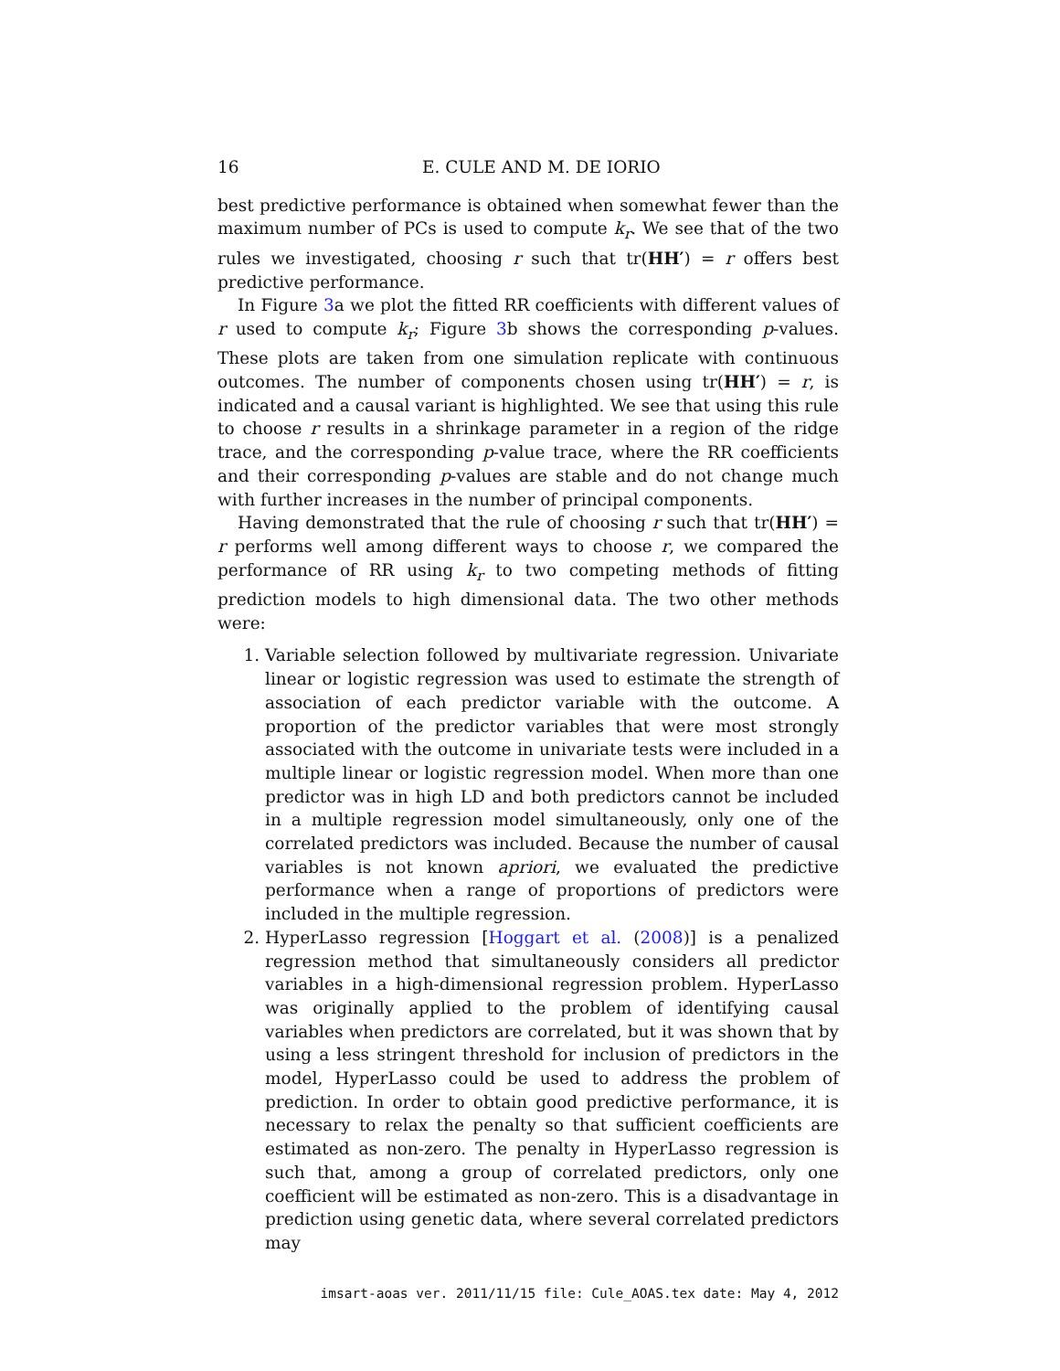16 E. CULE AND M. DE IORIO
best predictive performance is obtained when somewhat fewer than the maximum number of PCs is used to compute k<sub>r</sub>. We see that of the two rules we investigated, choosing r such that tr(HH′) = r offers best predictive performance.
In Figure 3a we plot the fitted RR coefficients with different values of r used to compute k<sub>r</sub>; Figure 3b shows the corresponding p-values. These plots are taken from one simulation replicate with continuous outcomes. The number of components chosen using tr(HH′) = r, is indicated and a causal variant is highlighted. We see that using this rule to choose r results in a shrinkage parameter in a region of the ridge trace, and the corresponding p-value trace, where the RR coefficients and their corresponding p-values are stable and do not change much with further increases in the number of principal components.
Having demonstrated that the rule of choosing r such that tr(HH′) = r performs well among different ways to choose r, we compared the performance of RR using k<sub>r</sub> to two competing methods of fitting prediction models to high dimensional data. The two other methods were:
1. Variable selection followed by multivariate regression. Univariate linear or logistic regression was used to estimate the strength of association of each predictor variable with the outcome. A proportion of the predictor variables that were most strongly associated with the outcome in univariate tests were included in a multiple linear or logistic regression model. When more than one predictor was in high LD and both predictors cannot be included in a multiple regression model simultaneously, only one of the correlated predictors was included. Because the number of causal variables is not known apriori, we evaluated the predictive performance when a range of proportions of predictors were included in the multiple regression.
2. HyperLasso regression [Hoggart et al. (2008)] is a penalized regression method that simultaneously considers all predictor variables in a high-dimensional regression problem. HyperLasso was originally applied to the problem of identifying causal variables when predictors are correlated, but it was shown that by using a less stringent threshold for inclusion of predictors in the model, HyperLasso could be used to address the problem of prediction. In order to obtain good predictive performance, it is necessary to relax the penalty so that sufficient coefficients are estimated as non-zero. The penalty in HyperLasso regression is such that, among a group of correlated predictors, only one coefficient will be estimated as non-zero. This is a disadvantage in prediction using genetic data, where several correlated predictors may
imsart-aoas ver. 2011/11/15 file: Cule_AOAS.tex date: May 4, 2012